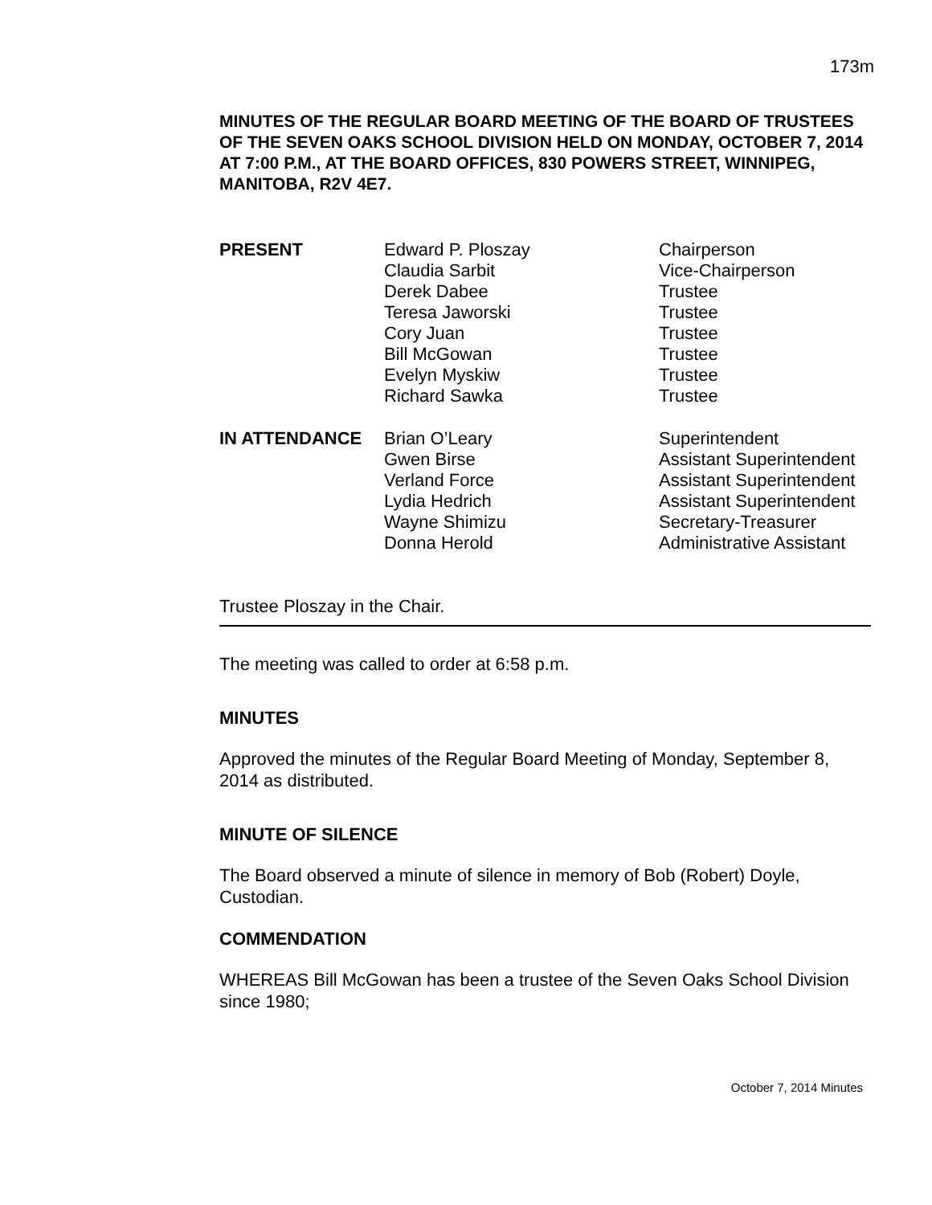173m
MINUTES OF THE REGULAR BOARD MEETING OF THE BOARD OF TRUSTEES OF THE SEVEN OAKS SCHOOL DIVISION HELD ON MONDAY, OCTOBER 7, 2014 AT 7:00 P.M., AT THE BOARD OFFICES, 830 POWERS STREET, WINNIPEG, MANITOBA, R2V 4E7.
| PRESENT | Edward P. Ploszay | Chairperson |
| | Claudia Sarbit | Vice-Chairperson |
| | Derek Dabee | Trustee |
| | Teresa Jaworski | Trustee |
| | Cory Juan | Trustee |
| | Bill McGowan | Trustee |
| | Evelyn Myskiw | Trustee |
| | Richard Sawka | Trustee |
| IN ATTENDANCE | Brian O’Leary | Superintendent |
| | Gwen Birse | Assistant Superintendent |
| | Verland Force | Assistant Superintendent |
| | Lydia Hedrich | Assistant Superintendent |
| | Wayne Shimizu | Secretary-Treasurer |
| | Donna Herold | Administrative Assistant |
Trustee Ploszay in the Chair.
The meeting was called to order at 6:58 p.m.
MINUTES
Approved the minutes of the Regular Board Meeting of Monday, September 8, 2014 as distributed.
MINUTE OF SILENCE
The Board observed a minute of silence in memory of Bob (Robert) Doyle, Custodian.
COMMENDATION
WHEREAS Bill McGowan has been a trustee of the Seven Oaks School Division since 1980;
October 7, 2014 Minutes